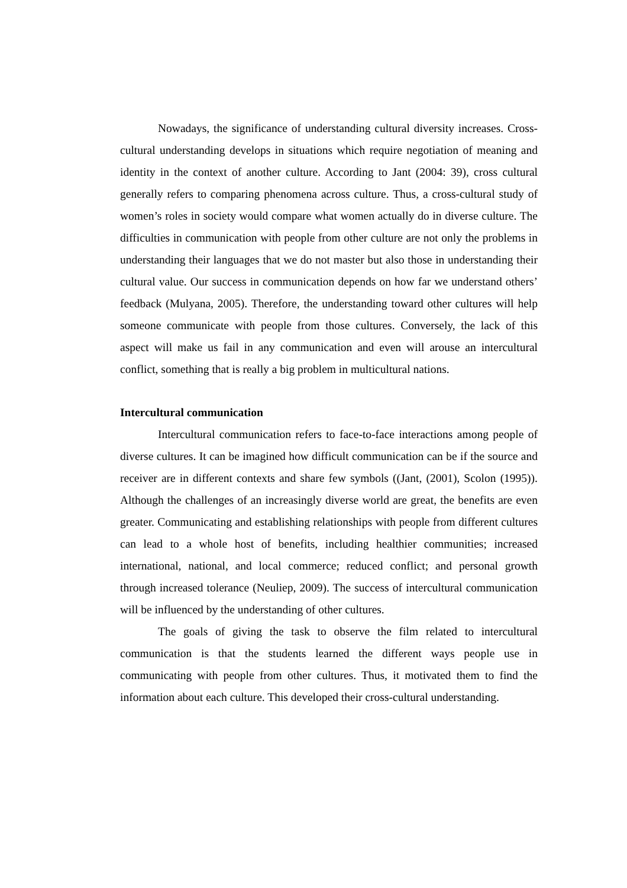Nowadays, the significance of understanding cultural diversity increases. Cross-cultural understanding develops in situations which require negotiation of meaning and identity in the context of another culture. According to Jant (2004: 39), cross cultural generally refers to comparing phenomena across culture. Thus, a cross-cultural study of women’s roles in society would compare what women actually do in diverse culture. The difficulties in communication with people from other culture are not only the problems in understanding their languages that we do not master but also those in understanding their cultural value. Our success in communication depends on how far we understand others’ feedback (Mulyana, 2005). Therefore, the understanding toward other cultures will help someone communicate with people from those cultures. Conversely, the lack of this aspect will make us fail in any communication and even will arouse an intercultural conflict, something that is really a big problem in multicultural nations.
Intercultural communication
Intercultural communication refers to face-to-face interactions among people of diverse cultures. It can be imagined how difficult communication can be if the source and receiver are in different contexts and share few symbols ((Jant, (2001), Scolon (1995)). Although the challenges of an increasingly diverse world are great, the benefits are even greater. Communicating and establishing relationships with people from different cultures can lead to a whole host of benefits, including healthier communities; increased international, national, and local commerce; reduced conflict; and personal growth through increased tolerance (Neuliep, 2009). The success of intercultural communication will be influenced by the understanding of other cultures.
The goals of giving the task to observe the film related to intercultural communication is that the students learned the different ways people use in communicating with people from other cultures. Thus, it motivated them to find the information about each culture. This developed their cross-cultural understanding.